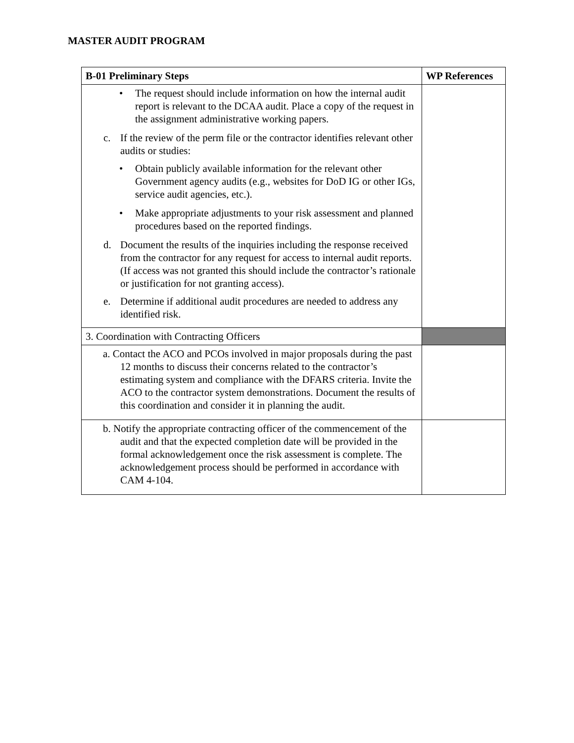MASTER AUDIT PROGRAM
| B-01 Preliminary Steps | WP References |
| --- | --- |
| • The request should include information on how the internal audit report is relevant to the DCAA audit. Place a copy of the request in the assignment administrative working papers. c. If the review of the perm file or the contractor identifies relevant other audits or studies: • Obtain publicly available information for the relevant other Government agency audits (e.g., websites for DoD IG or other IGs, service audit agencies, etc.). • Make appropriate adjustments to your risk assessment and planned procedures based on the reported findings. d. Document the results of the inquiries including the response received from the contractor for any request for access to internal audit reports. (If access was not granted this should include the contractor’s rationale or justification for not granting access). e. Determine if additional audit procedures are needed to address any identified risk. | |
| 3. Coordination with Contracting Officers | |
| a. Contact the ACO and PCOs involved in major proposals during the past 12 months to discuss their concerns related to the contractor’s estimating system and compliance with the DFARS criteria. Invite the ACO to the contractor system demonstrations. Document the results of this coordination and consider it in planning the audit. | |
| b. Notify the appropriate contracting officer of the commencement of the audit and that the expected completion date will be provided in the formal acknowledgement once the risk assessment is complete. The acknowledgement process should be performed in accordance with CAM 4-104. | |